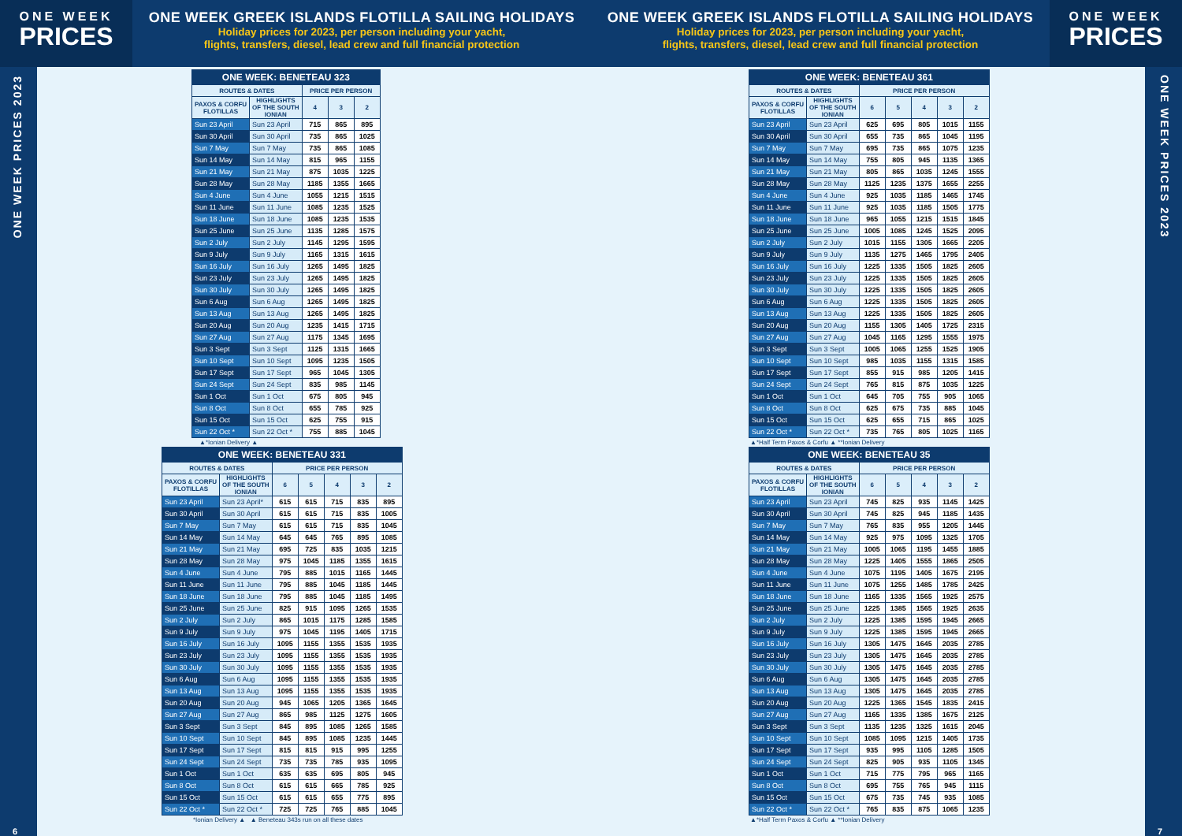ONE WEEK
PRICES
ONE WEEK GREEK ISLANDS FLOTILLA SAILING HOLIDAYS
Holiday prices for 2023, per person including your yacht,
flights, transfers, diesel, lead crew and full financial protection
ONE WEEK PRICES 2023
6
| ONE WEEK: BENETEAU 323 | | | | |
| --- | --- | --- | --- | --- |
| ROUTES & DATES | | PRICE PER PERSON | | |
| PAXOS & CORFU FLOTILLAS | HIGHLIGHTS OF THE SOUTH IONIAN | 4 | 3 | 2 |
| Sun 23 April | Sun 23 April | 715 | 865 | 895 |
| Sun 30 April | Sun 30 April | 735 | 865 | 1025 |
| Sun 7 May | Sun 7 May | 735 | 865 | 1085 |
| Sun 14 May | Sun 14 May | 815 | 965 | 1155 |
| Sun 21 May | Sun 21 May | 875 | 1035 | 1225 |
| Sun 28 May | Sun 28 May | 1185 | 1355 | 1665 |
| Sun 4 June | Sun 4 June | 1055 | 1215 | 1515 |
| Sun 11 June | Sun 11 June | 1085 | 1235 | 1525 |
| Sun 18 June | Sun 18 June | 1085 | 1235 | 1535 |
| Sun 25 June | Sun 25 June | 1135 | 1285 | 1575 |
| Sun 2 July | Sun 2 July | 1145 | 1295 | 1595 |
| Sun 9 July | Sun 9 July | 1165 | 1315 | 1615 |
| Sun 16 July | Sun 16 July | 1265 | 1495 | 1825 |
| Sun 23 July | Sun 23 July | 1265 | 1495 | 1825 |
| Sun 30 July | Sun 30 July | 1265 | 1495 | 1825 |
| Sun 6 Aug | Sun 6 Aug | 1265 | 1495 | 1825 |
| Sun 13 Aug | Sun 13 Aug | 1265 | 1495 | 1825 |
| Sun 20 Aug | Sun 20 Aug | 1235 | 1415 | 1715 |
| Sun 27 Aug | Sun 27 Aug | 1175 | 1345 | 1695 |
| Sun 3 Sept | Sun 3 Sept | 1125 | 1315 | 1665 |
| Sun 10 Sept | Sun 10 Sept | 1095 | 1235 | 1505 |
| Sun 17 Sept | Sun 17 Sept | 965 | 1045 | 1305 |
| Sun 24 Sept | Sun 24 Sept | 835 | 985 | 1145 |
| Sun 1 Oct | Sun 1 Oct | 675 | 805 | 945 |
| Sun 8 Oct | Sun 8 Oct | 655 | 785 | 925 |
| Sun 15 Oct | Sun 15 Oct | 625 | 755 | 915 |
| Sun 22 Oct * | Sun 22 Oct * | 755 | 885 | 1045 |
▲*Ionian Delivery ▲
| ONE WEEK: BENETEAU 331 | | | | | | |
| --- | --- | --- | --- | --- | --- | --- |
| ROUTES & DATES | | PRICE PER PERSON | | | | |
| PAXOS & CORFU FLOTILLAS | HIGHLIGHTS OF THE SOUTH IONIAN | 6 | 5 | 4 | 3 | 2 |
| Sun 23 April | Sun 23 April* | 615 | 615 | 715 | 835 | 895 |
| Sun 30 April | Sun 30 April | 615 | 615 | 715 | 835 | 1005 |
| Sun 7 May | Sun 7 May | 615 | 615 | 715 | 835 | 1045 |
| Sun 14 May | Sun 14 May | 645 | 645 | 765 | 895 | 1085 |
| Sun 21 May | Sun 21 May | 695 | 725 | 835 | 1035 | 1215 |
| Sun 28 May | Sun 28 May | 975 | 1045 | 1185 | 1355 | 1615 |
| Sun 4 June | Sun 4 June | 795 | 885 | 1015 | 1165 | 1445 |
| Sun 11 June | Sun 11 June | 795 | 885 | 1045 | 1185 | 1445 |
| Sun 18 June | Sun 18 June | 795 | 885 | 1045 | 1185 | 1495 |
| Sun 25 June | Sun 25 June | 825 | 915 | 1095 | 1265 | 1535 |
| Sun 2 July | Sun 2 July | 865 | 1015 | 1175 | 1285 | 1585 |
| Sun 9 July | Sun 9 July | 975 | 1045 | 1195 | 1405 | 1715 |
| Sun 16 July | Sun 16 July | 1095 | 1155 | 1355 | 1535 | 1935 |
| Sun 23 July | Sun 23 July | 1095 | 1155 | 1355 | 1535 | 1935 |
| Sun 30 July | Sun 30 July | 1095 | 1155 | 1355 | 1535 | 1935 |
| Sun 6 Aug | Sun 6 Aug | 1095 | 1155 | 1355 | 1535 | 1935 |
| Sun 13 Aug | Sun 13 Aug | 1095 | 1155 | 1355 | 1535 | 1935 |
| Sun 20 Aug | Sun 20 Aug | 945 | 1065 | 1205 | 1365 | 1645 |
| Sun 27 Aug | Sun 27 Aug | 865 | 985 | 1125 | 1275 | 1605 |
| Sun 3 Sept | Sun 3 Sept | 845 | 895 | 1085 | 1265 | 1585 |
| Sun 10 Sept | Sun 10 Sept | 845 | 895 | 1085 | 1235 | 1445 |
| Sun 17 Sept | Sun 17 Sept | 815 | 815 | 915 | 995 | 1255 |
| Sun 24 Sept | Sun 24 Sept | 735 | 735 | 785 | 935 | 1095 |
| Sun 1 Oct | Sun 1 Oct | 635 | 635 | 695 | 805 | 945 |
| Sun 8 Oct | Sun 8 Oct | 615 | 615 | 665 | 785 | 925 |
| Sun 15 Oct | Sun 15 Oct | 615 | 615 | 655 | 775 | 895 |
| Sun 22 Oct * | Sun 22 Oct * | 725 | 725 | 765 | 885 | 1045 |
*Ionian Delivery ▲ ▲ Beneteau 343s run on all these dates
ONE WEEK GREEK ISLANDS FLOTILLA SAILING HOLIDAYS
Holiday prices for 2023, per person including your yacht,
flights, transfers, diesel, lead crew and full financial protection
ONE WEEK
PRICES
| ONE WEEK: BENETEAU 361 | | | | | | |
| --- | --- | --- | --- | --- | --- | --- |
| ROUTES & DATES | | PRICE PER PERSON | | | | |
| PAXOS & CORFU FLOTILLAS | HIGHLIGHTS OF THE SOUTH IONIAN | 6 | 5 | 4 | 3 | 2 |
| Sun 23 April | Sun 23 April | 625 | 695 | 805 | 1015 | 1155 |
| Sun 30 April | Sun 30 April | 655 | 735 | 865 | 1045 | 1195 |
| Sun 7 May | Sun 7 May | 695 | 735 | 865 | 1075 | 1235 |
| Sun 14 May | Sun 14 May | 755 | 805 | 945 | 1135 | 1365 |
| Sun 21 May | Sun 21 May | 805 | 865 | 1035 | 1245 | 1555 |
| Sun 28 May | Sun 28 May | 1125 | 1235 | 1375 | 1655 | 2255 |
| Sun 4 June | Sun 4 June | 925 | 1035 | 1185 | 1465 | 1745 |
| Sun 11 June | Sun 11 June | 925 | 1035 | 1185 | 1505 | 1775 |
| Sun 18 June | Sun 18 June | 965 | 1055 | 1215 | 1515 | 1845 |
| Sun 25 June | Sun 25 June | 1005 | 1085 | 1245 | 1525 | 2095 |
| Sun 2 July | Sun 2 July | 1015 | 1155 | 1305 | 1665 | 2205 |
| Sun 9 July | Sun 9 July | 1135 | 1275 | 1465 | 1795 | 2405 |
| Sun 16 July | Sun 16 July | 1225 | 1335 | 1505 | 1825 | 2605 |
| Sun 23 July | Sun 23 July | 1225 | 1335 | 1505 | 1825 | 2605 |
| Sun 30 July | Sun 30 July | 1225 | 1335 | 1505 | 1825 | 2605 |
| Sun 6 Aug | Sun 6 Aug | 1225 | 1335 | 1505 | 1825 | 2605 |
| Sun 13 Aug | Sun 13 Aug | 1225 | 1335 | 1505 | 1825 | 2605 |
| Sun 20 Aug | Sun 20 Aug | 1155 | 1305 | 1405 | 1725 | 2315 |
| Sun 27 Aug | Sun 27 Aug | 1045 | 1165 | 1295 | 1555 | 1975 |
| Sun 3 Sept | Sun 3 Sept | 1005 | 1065 | 1255 | 1525 | 1905 |
| Sun 10 Sept | Sun 10 Sept | 985 | 1035 | 1155 | 1315 | 1585 |
| Sun 17 Sept | Sun 17 Sept | 855 | 915 | 985 | 1205 | 1415 |
| Sun 24 Sept | Sun 24 Sept | 765 | 815 | 875 | 1035 | 1225 |
| Sun 1 Oct | Sun 1 Oct | 645 | 705 | 755 | 905 | 1065 |
| Sun 8 Oct | Sun 8 Oct | 625 | 675 | 735 | 885 | 1045 |
| Sun 15 Oct | Sun 15 Oct | 625 | 655 | 715 | 865 | 1025 |
| Sun 22 Oct * | Sun 22 Oct * | 735 | 765 | 805 | 1025 | 1165 |
▲*Half Term Paxos & Corfu ▲ **Ionian Delivery
| ONE WEEK: BENETEAU 35 | | | | | | |
| --- | --- | --- | --- | --- | --- | --- |
| ROUTES & DATES | | PRICE PER PERSON | | | | |
| PAXOS & CORFU FLOTILLAS | HIGHLIGHTS OF THE SOUTH IONIAN | 6 | 5 | 4 | 3 | 2 |
| Sun 23 April | Sun 23 April | 745 | 825 | 935 | 1145 | 1425 |
| Sun 30 April | Sun 30 April | 745 | 825 | 945 | 1185 | 1435 |
| Sun 7 May | Sun 7 May | 765 | 835 | 955 | 1205 | 1445 |
| Sun 14 May | Sun 14 May | 925 | 975 | 1095 | 1325 | 1705 |
| Sun 21 May | Sun 21 May | 1005 | 1065 | 1195 | 1455 | 1885 |
| Sun 28 May | Sun 28 May | 1225 | 1405 | 1555 | 1865 | 2505 |
| Sun 4 June | Sun 4 June | 1075 | 1195 | 1405 | 1675 | 2195 |
| Sun 11 June | Sun 11 June | 1075 | 1255 | 1485 | 1785 | 2425 |
| Sun 18 June | Sun 18 June | 1165 | 1335 | 1565 | 1925 | 2575 |
| Sun 25 June | Sun 25 June | 1225 | 1385 | 1565 | 1925 | 2635 |
| Sun 2 July | Sun 2 July | 1225 | 1385 | 1595 | 1945 | 2665 |
| Sun 9 July | Sun 9 July | 1225 | 1385 | 1595 | 1945 | 2665 |
| Sun 16 July | Sun 16 July | 1305 | 1475 | 1645 | 2035 | 2785 |
| Sun 23 July | Sun 23 July | 1305 | 1475 | 1645 | 2035 | 2785 |
| Sun 30 July | Sun 30 July | 1305 | 1475 | 1645 | 2035 | 2785 |
| Sun 6 Aug | Sun 6 Aug | 1305 | 1475 | 1645 | 2035 | 2785 |
| Sun 13 Aug | Sun 13 Aug | 1305 | 1475 | 1645 | 2035 | 2785 |
| Sun 20 Aug | Sun 20 Aug | 1225 | 1365 | 1545 | 1835 | 2415 |
| Sun 27 Aug | Sun 27 Aug | 1165 | 1335 | 1385 | 1675 | 2125 |
| Sun 3 Sept | Sun 3 Sept | 1135 | 1235 | 1325 | 1615 | 2045 |
| Sun 10 Sept | Sun 10 Sept | 1085 | 1095 | 1215 | 1405 | 1735 |
| Sun 17 Sept | Sun 17 Sept | 935 | 995 | 1105 | 1285 | 1505 |
| Sun 24 Sept | Sun 24 Sept | 825 | 905 | 935 | 1105 | 1345 |
| Sun 1 Oct | Sun 1 Oct | 715 | 775 | 795 | 965 | 1165 |
| Sun 8 Oct | Sun 8 Oct | 695 | 755 | 765 | 945 | 1115 |
| Sun 15 Oct | Sun 15 Oct | 675 | 735 | 745 | 935 | 1085 |
| Sun 22 Oct * | Sun 22 Oct * | 765 | 835 | 875 | 1065 | 1235 |
▲*Half Term Paxos & Corfu ▲ **Ionian Delivery
ONE WEEK PRICES 2023
7